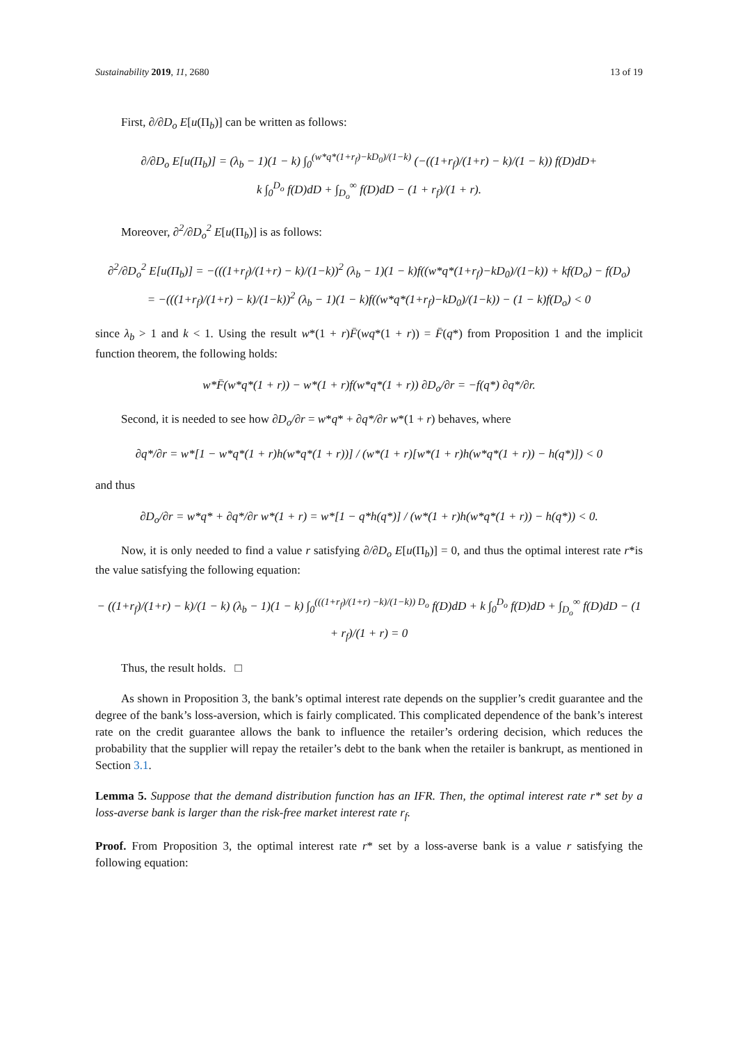Sustainability 2019, 11, 2680 13 of 19
First, ∂/∂D<sub>o</sub> E[u(Π<sub>b</sub>)] can be written as follows:
∂/∂D<sub>o</sub> E[u(Π<sub>b</sub>)] = (λ<sub>b</sub> − 1)(1 − k) ∫<sub>0</sub><sup>(w*q*(1+r<sub>f</sub>)−kD<sub>0</sub>)/(1−k)</sup> (−((1+r<sub>f</sub>)/(1+r) − k)/(1 − k)) f(D)dD+
k ∫<sub>0</sub><sup>D<sub>o</sub></sup> f(D)dD + ∫<sub>D<sub>o</sub></sub><sup>∞</sup> f(D)dD − (1 + r<sub>f</sub>)/(1 + r).
Moreover, ∂<sup>2</sup>/∂D<sub>o</sub><sup>2</sup> E[u(Π<sub>b</sub>)] is as follows:
∂<sup>2</sup>/∂D<sub>o</sub><sup>2</sup> E[u(Π<sub>b</sub>)] = −(((1+r<sub>f</sub>)/(1+r) − k)/(1−k))<sup>2</sup> (λ<sub>b</sub> − 1)(1 − k)f((w*q*(1+r<sub>f</sub>)−kD<sub>0</sub>)/(1−k)) + kf(D<sub>o</sub>) − f(D<sub>o</sub>)
= −(((1+r<sub>f</sub>)/(1+r) − k)/(1−k))<sup>2</sup> (λ<sub>b</sub> − 1)(1 − k)f((w*q*(1+r<sub>f</sub>)−kD<sub>0</sub>)/(1−k)) − (1 − k)f(D<sub>o</sub>) < 0
since λ<sub>b</sub> > 1 and k < 1. Using the result w*(1 + r)F̄(wq*(1 + r)) = F̄(q*) from Proposition 1 and the implicit function theorem, the following holds:
w*F̄(w*q*(1 + r)) − w*(1 + r)f(w*q*(1 + r)) ∂D<sub>o</sub>/∂r = −f(q*) ∂q*/∂r.
Second, it is needed to see how ∂D<sub>o</sub>/∂r = w*q* + ∂q*/∂r w*(1 + r) behaves, where
∂q*/∂r = w*[1 − w*q*(1 + r)h(w*q*(1 + r))] / (w*(1 + r)[w*(1 + r)h(w*q*(1 + r)) − h(q*)]) < 0
and thus
∂D<sub>o</sub>/∂r = w*q* + ∂q*/∂r w*(1 + r) = w*[1 − q*h(q*)] / (w*(1 + r)h(w*q*(1 + r)) − h(q*)) < 0.
Now, it is only needed to find a value r satisfying ∂/∂D<sub>o</sub> E[u(Π<sub>b</sub>)] = 0, and thus the optimal interest rate r*is the value satisfying the following equation:
− ((1+r<sub>f</sub>)/(1+r) − k)/(1 − k) (λ<sub>b</sub> − 1)(1 − k) ∫<sub>0</sub><sup>(((1+r<sub>f</sub>)/(1+r) −k)/(1−k)) D<sub>o</sub></sup> f(D)dD + k ∫<sub>0</sub><sup>D<sub>o</sub></sup> f(D)dD + ∫<sub>D<sub>o</sub></sub><sup>∞</sup> f(D)dD − (1 + r<sub>f</sub>)/(1 + r) = 0
Thus, the result holds. □
As shown in Proposition 3, the bank’s optimal interest rate depends on the supplier’s credit guarantee and the degree of the bank’s loss-aversion, which is fairly complicated. This complicated dependence of the bank’s interest rate on the credit guarantee allows the bank to influence the retailer’s ordering decision, which reduces the probability that the supplier will repay the retailer’s debt to the bank when the retailer is bankrupt, as mentioned in Section 3.1.
Lemma 5. Suppose that the demand distribution function has an IFR. Then, the optimal interest rate r* set by a loss-averse bank is larger than the risk-free market interest rate r<sub>f</sub>.
Proof. From Proposition 3, the optimal interest rate r* set by a loss-averse bank is a value r satisfying the following equation: